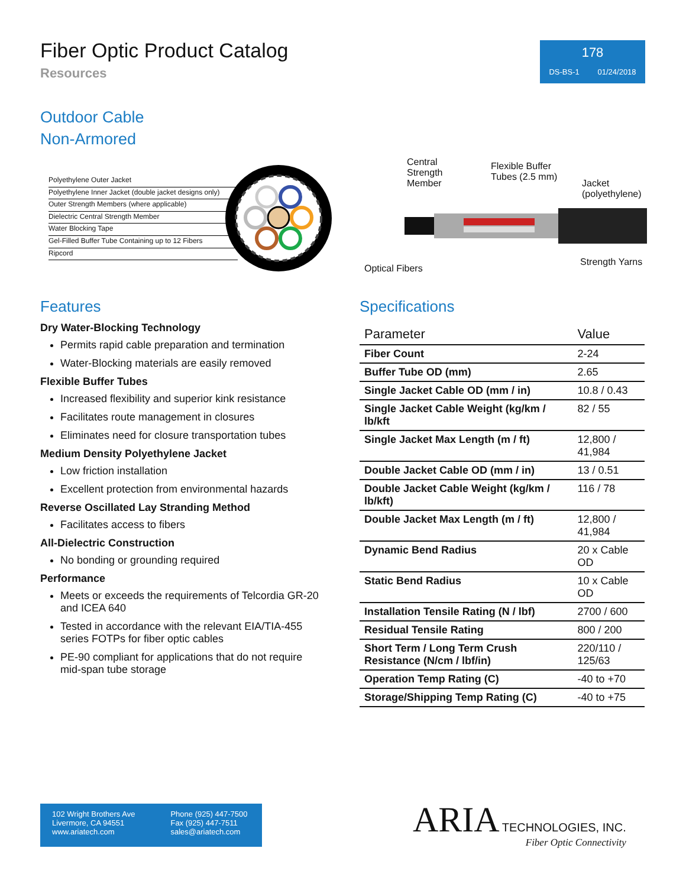Fiber Optic Product Catalog
Resources
178
DS-BS-1 01/24/2018
Outdoor Cable
Non-Armored
Polyethylene Outer Jacket
Polyethylene Inner Jacket (double jacket designs only)
Outer Strength Members (where applicable)
Dielectric Central Strength Member
Water Blocking Tape
Gel-Filled Buffer Tube Containing up to 12 Fibers
Ripcord
Central Strength Member
Flexible Buffer Tubes (2.5 mm)
Jacket (polyethylene)
Optical Fibers
Strength Yarns
Features
Dry Water-Blocking Technology
Permits rapid cable preparation and termination
Water-Blocking materials are easily removed
Flexible Buffer Tubes
Increased flexibility and superior kink resistance
Facilitates route management in closures
Eliminates need for closure transportation tubes
Medium Density Polyethylene Jacket
Low friction installation
Excellent protection from environmental hazards
Reverse Oscillated Lay Stranding Method
Facilitates access to fibers
All-Dielectric Construction
No bonding or grounding required
Performance
Meets or exceeds the requirements of Telcordia GR-20 and ICEA 640
Tested in accordance with the relevant EIA/TIA-455 series FOTPs for fiber optic cables
PE-90 compliant for applications that do not require mid-span tube storage
Specifications
| Parameter | Value |
| --- | --- |
| Fiber Count | 2-24 |
| Buffer Tube OD (mm) | 2.65 |
| Single Jacket Cable OD (mm / in) | 10.8 / 0.43 |
| Single Jacket Cable Weight (kg/km / lb/kft | 82 / 55 |
| Single Jacket Max Length (m / ft) | 12,800 / 41,984 |
| Double Jacket Cable OD (mm / in) | 13 / 0.51 |
| Double Jacket Cable Weight (kg/km / lb/kft) | 116 / 78 |
| Double Jacket Max Length (m / ft) | 12,800 / 41,984 |
| Dynamic Bend Radius | 20 x Cable OD |
| Static Bend Radius | 10 x Cable OD |
| Installation Tensile Rating (N / lbf) | 2700 / 600 |
| Residual Tensile Rating | 800 / 200 |
| Short Term / Long Term Crush Resistance (N/cm / lbf/in) | 220/110 / 125/63 |
| Operation Temp Rating (C) | -40 to +70 |
| Storage/Shipping Temp Rating (C) | -40 to +75 |
102 Wright Brothers Ave
Livermore, CA 94551
www.ariatech.com
Phone (925) 447-7500
Fax (925) 447-7511
sales@ariatech.com
ARIA TECHNOLOGIES, INC.
Fiber Optic Connectivity